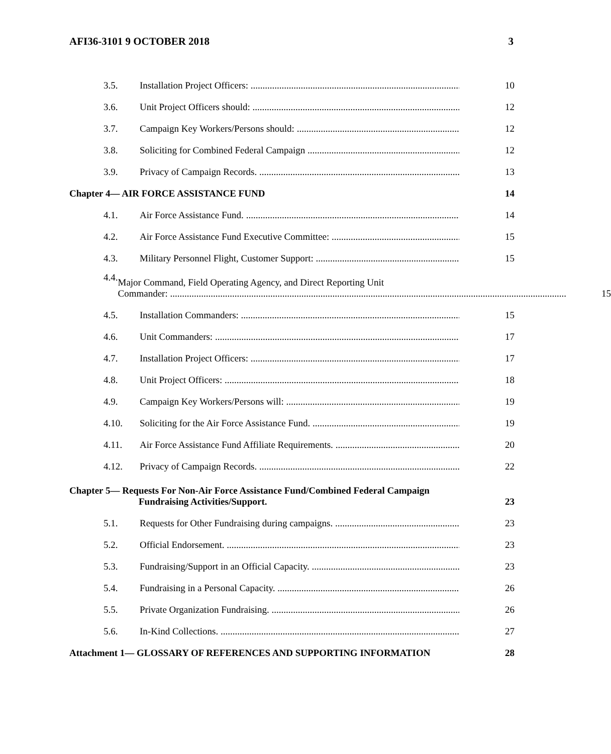AFI36-3101 9 OCTOBER 2018 3
3.5.
Installation Project Officers:
10
3.6.
Unit Project Officers should:
12
3.7.
Campaign Key Workers/Persons should:
12
3.8.
Soliciting for Combined Federal Campaign
12
3.9.
Privacy of Campaign Records.
13
Chapter 4— AIR FORCE ASSISTANCE FUND
14
4.1.
Air Force Assistance Fund.
14
4.2.
Air Force Assistance Fund Executive Committee:
15
4.3.
Military Personnel Flight, Customer Support:
15
4.4.
Major Command, Field Operating Agency, and Direct Reporting Unit
Commander:
15
4.5.
Installation Commanders:
15
4.6.
Unit Commanders:
17
4.7.
Installation Project Officers:
17
4.8.
Unit Project Officers:
18
4.9.
Campaign Key Workers/Persons will:
19
4.10.
Soliciting for the Air Force Assistance Fund.
19
4.11.
Air Force Assistance Fund Affiliate Requirements.
20
4.12.
Privacy of Campaign Records.
22
Chapter 5— Requests For Non-Air Force Assistance Fund/Combined Federal Campaign
Fundraising Activities/Support.
23
5.1.
Requests for Other Fundraising during campaigns.
23
5.2.
Official Endorsement.
23
5.3.
Fundraising/Support in an Official Capacity.
23
5.4.
Fundraising in a Personal Capacity.
26
5.5.
Private Organization Fundraising.
26
5.6.
In-Kind Collections.
27
Attachment 1— GLOSSARY OF REFERENCES AND SUPPORTING INFORMATION
28